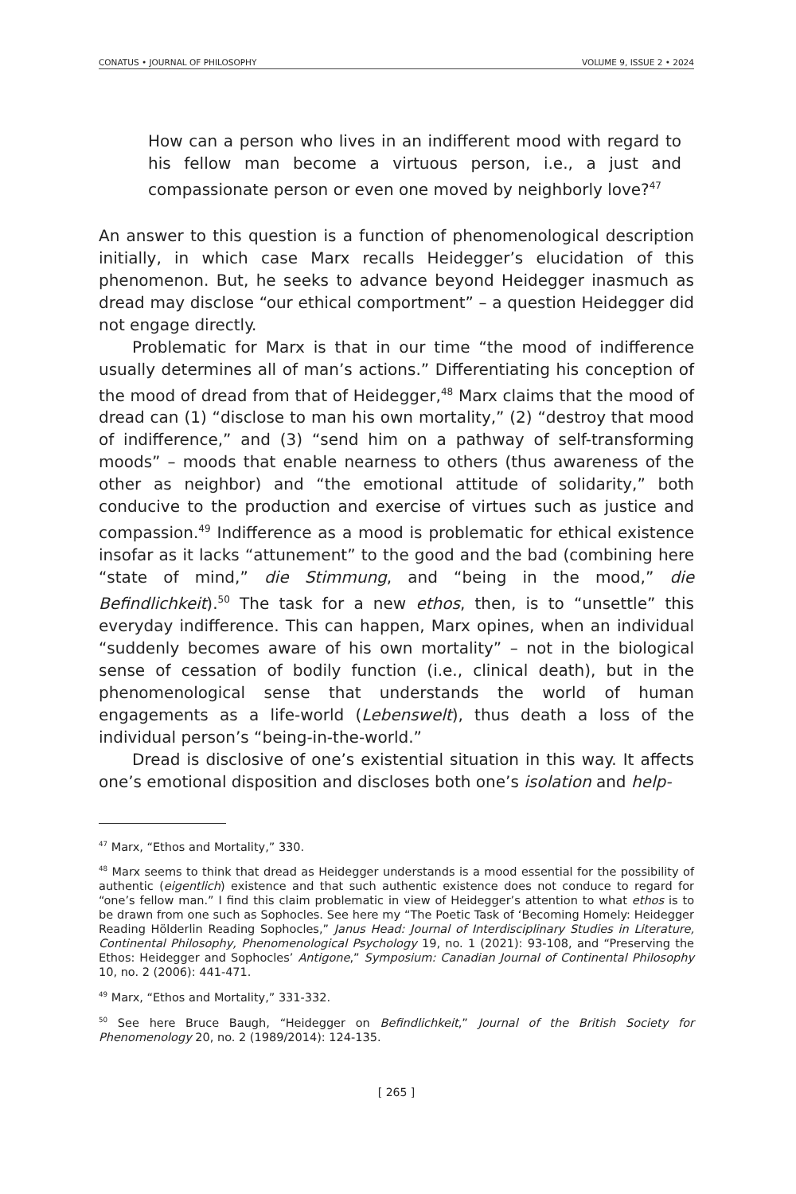CONATUS • JOURNAL OF PHILOSOPHY VOLUME 9, ISSUE 2 • 2024
How can a person who lives in an indifferent mood with regard to his fellow man become a virtuous person, i.e., a just and compassionate person or even one moved by neighborly love?<sup>47</sup>
An answer to this question is a function of phenomenological description initially, in which case Marx recalls Heidegger’s elucidation of this phenomenon. But, he seeks to advance beyond Heidegger inasmuch as dread may disclose “our ethical comportment” – a question Heidegger did not engage directly.
Problematic for Marx is that in our time “the mood of indifference usually determines all of man’s actions.” Differentiating his conception of the mood of dread from that of Heidegger,<sup>48</sup> Marx claims that the mood of dread can (1) “disclose to man his own mortality,” (2) “destroy that mood of indifference,” and (3) “send him on a pathway of self-transforming moods” – moods that enable nearness to others (thus awareness of the other as neighbor) and “the emotional attitude of solidarity,” both conducive to the production and exercise of virtues such as justice and compassion.<sup>49</sup> Indifference as a mood is problematic for ethical existence insofar as it lacks “attunement” to the good and the bad (combining here “state of mind,” die Stimmung, and “being in the mood,” die Befindlichkeit).<sup>50</sup> The task for a new ethos, then, is to “unsettle” this everyday indifference. This can happen, Marx opines, when an individual “suddenly becomes aware of his own mortality” – not in the biological sense of cessation of bodily function (i.e., clinical death), but in the phenomenological sense that understands the world of human engagements as a life-world (Lebenswelt), thus death a loss of the individual person’s “being-in-the-world.”
Dread is disclosive of one’s existential situation in this way. It affects one’s emotional disposition and discloses both one’s isolation and help-
<sup>47</sup> Marx, “Ethos and Mortality,” 330.
<sup>48</sup> Marx seems to think that dread as Heidegger understands is a mood essential for the possibility of authentic (eigentlich) existence and that such authentic existence does not conduce to regard for “one’s fellow man.” I find this claim problematic in view of Heidegger’s attention to what ethos is to be drawn from one such as Sophocles. See here my “The Poetic Task of ‘Becoming Homely: Heidegger Reading Hölderlin Reading Sophocles,” Janus Head: Journal of Interdisciplinary Studies in Literature, Continental Philosophy, Phenomenological Psychology 19, no. 1 (2021): 93-108, and “Preserving the Ethos: Heidegger and Sophocles’ Antigone,” Symposium: Canadian Journal of Continental Philosophy 10, no. 2 (2006): 441-471.
<sup>49</sup> Marx, “Ethos and Mortality,” 331-332.
<sup>50</sup> See here Bruce Baugh, “Heidegger on Befindlichkeit,” Journal of the British Society for Phenomenology 20, no. 2 (1989/2014): 124-135.
[ 265 ]